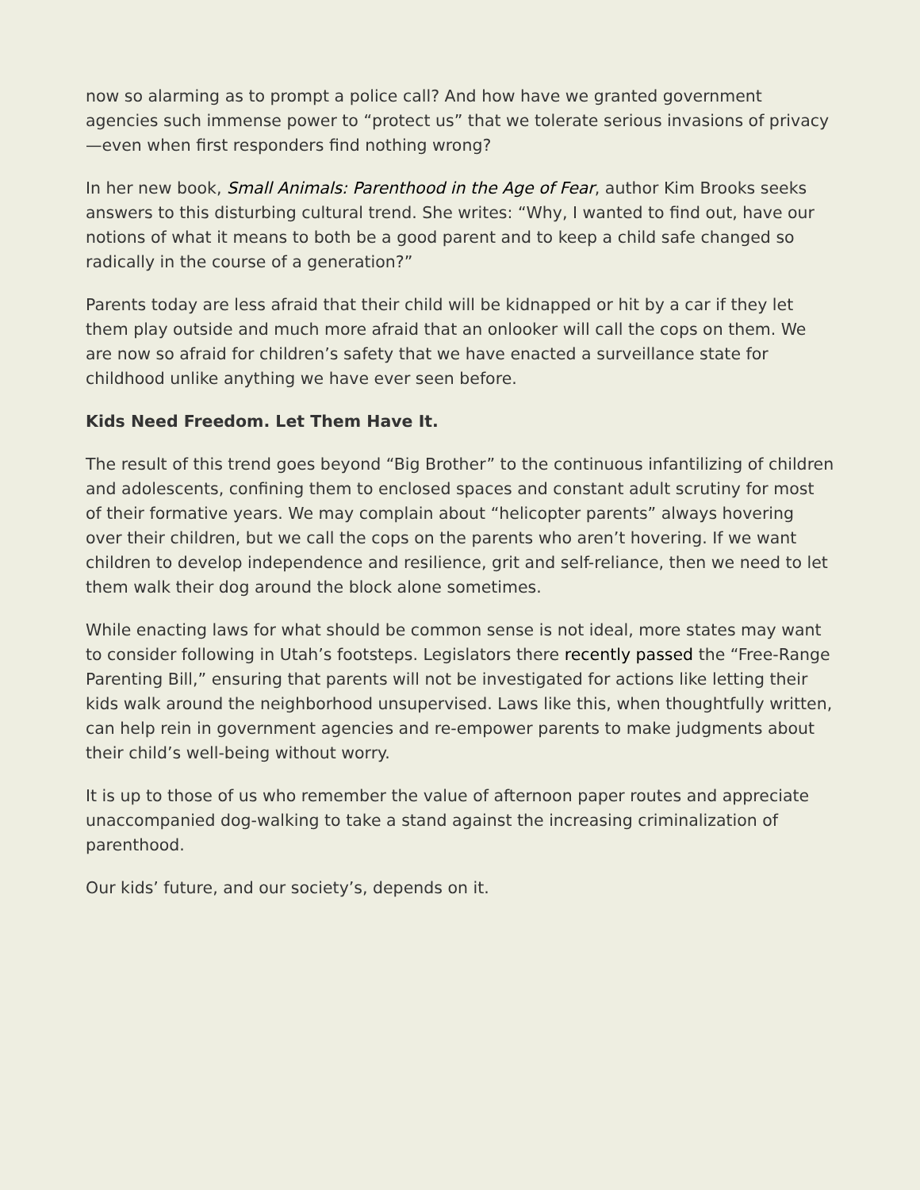now so alarming as to prompt a police call? And how have we granted government agencies such immense power to “protect us” that we tolerate serious invasions of privacy—even when first responders find nothing wrong?
In her new book, Small Animals: Parenthood in the Age of Fear, author Kim Brooks seeks answers to this disturbing cultural trend. She writes: “Why, I wanted to find out, have our notions of what it means to both be a good parent and to keep a child safe changed so radically in the course of a generation?”
Parents today are less afraid that their child will be kidnapped or hit by a car if they let them play outside and much more afraid that an onlooker will call the cops on them. We are now so afraid for children’s safety that we have enacted a surveillance state for childhood unlike anything we have ever seen before.
Kids Need Freedom. Let Them Have It.
The result of this trend goes beyond “Big Brother” to the continuous infantilizing of children and adolescents, confining them to enclosed spaces and constant adult scrutiny for most of their formative years. We may complain about “helicopter parents” always hovering over their children, but we call the cops on the parents who aren’t hovering. If we want children to develop independence and resilience, grit and self-reliance, then we need to let them walk their dog around the block alone sometimes.
While enacting laws for what should be common sense is not ideal, more states may want to consider following in Utah’s footsteps. Legislators there recently passed the “Free-Range Parenting Bill,” ensuring that parents will not be investigated for actions like letting their kids walk around the neighborhood unsupervised. Laws like this, when thoughtfully written, can help rein in government agencies and re-empower parents to make judgments about their child’s well-being without worry.
It is up to those of us who remember the value of afternoon paper routes and appreciate unaccompanied dog-walking to take a stand against the increasing criminalization of parenthood.
Our kids’ future, and our society’s, depends on it.